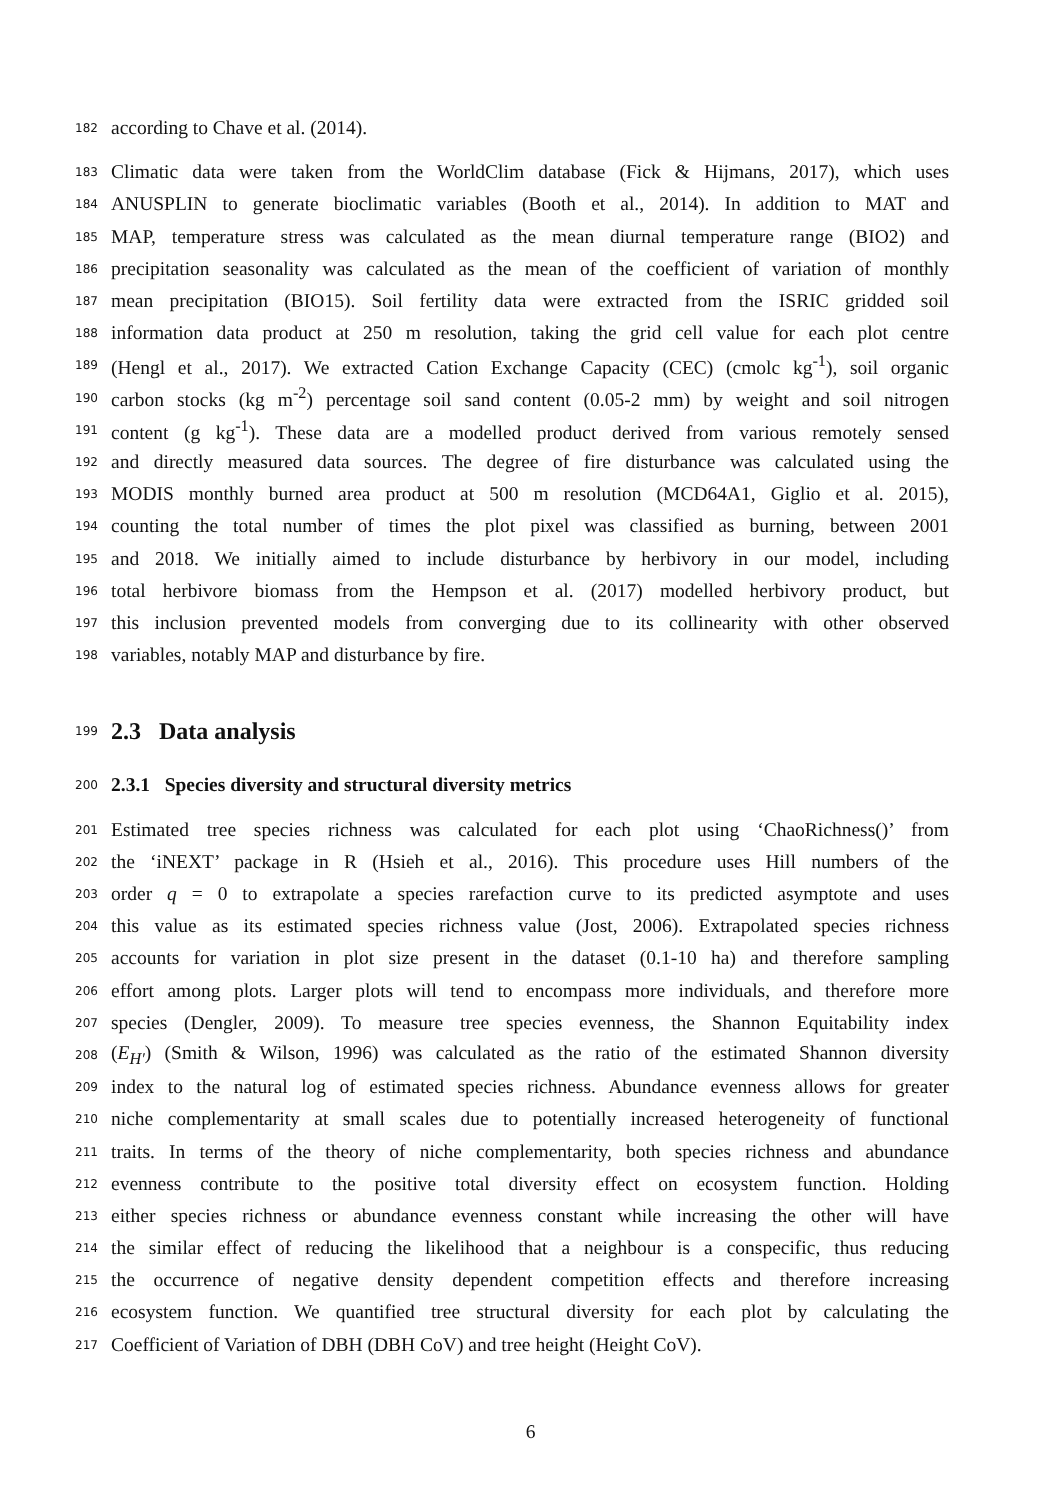182 according to Chave et al. (2014).
183 Climatic data were taken from the WorldClim database (Fick & Hijmans, 2017), which uses
184 ANUSPLIN to generate bioclimatic variables (Booth et al., 2014). In addition to MAT and
185 MAP, temperature stress was calculated as the mean diurnal temperature range (BIO2) and
186 precipitation seasonality was calculated as the mean of the coefficient of variation of monthly
187 mean precipitation (BIO15). Soil fertility data were extracted from the ISRIC gridded soil
188 information data product at 250 m resolution, taking the grid cell value for each plot centre
189 (Hengl et al., 2017). We extracted Cation Exchange Capacity (CEC) (cmolc kg<sup>-1</sup>), soil organic
190 carbon stocks (kg m<sup>-2</sup>) percentage soil sand content (0.05-2 mm) by weight and soil nitrogen
191 content (g kg<sup>-1</sup>). These data are a modelled product derived from various remotely sensed
192 and directly measured data sources. The degree of fire disturbance was calculated using the
193 MODIS monthly burned area product at 500 m resolution (MCD64A1, Giglio et al. 2015),
194 counting the total number of times the plot pixel was classified as burning, between 2001
195 and 2018. We initially aimed to include disturbance by herbivory in our model, including
196 total herbivore biomass from the Hempson et al. (2017) modelled herbivory product, but
197 this inclusion prevented models from converging due to its collinearity with other observed
198 variables, notably MAP and disturbance by fire.
199
2.3 Data analysis
200
2.3.1 Species diversity and structural diversity metrics
201 Estimated tree species richness was calculated for each plot using ‘ChaoRichness()’ from
202 the ‘iNEXT’ package in R (Hsieh et al., 2016). This procedure uses Hill numbers of the
203 order q = 0 to extrapolate a species rarefaction curve to its predicted asymptote and uses
204 this value as its estimated species richness value (Jost, 2006). Extrapolated species richness
205 accounts for variation in plot size present in the dataset (0.1-10 ha) and therefore sampling
206 effort among plots. Larger plots will tend to encompass more individuals, and therefore more
207 species (Dengler, 2009). To measure tree species evenness, the Shannon Equitability index
208 (E<sub>H′</sub>) (Smith & Wilson, 1996) was calculated as the ratio of the estimated Shannon diversity
209 index to the natural log of estimated species richness. Abundance evenness allows for greater
210 niche complementarity at small scales due to potentially increased heterogeneity of functional
211 traits. In terms of the theory of niche complementarity, both species richness and abundance
212 evenness contribute to the positive total diversity effect on ecosystem function. Holding
213 either species richness or abundance evenness constant while increasing the other will have
214 the similar effect of reducing the likelihood that a neighbour is a conspecific, thus reducing
215 the occurrence of negative density dependent competition effects and therefore increasing
216 ecosystem function. We quantified tree structural diversity for each plot by calculating the
217 Coefficient of Variation of DBH (DBH CoV) and tree height (Height CoV).
6